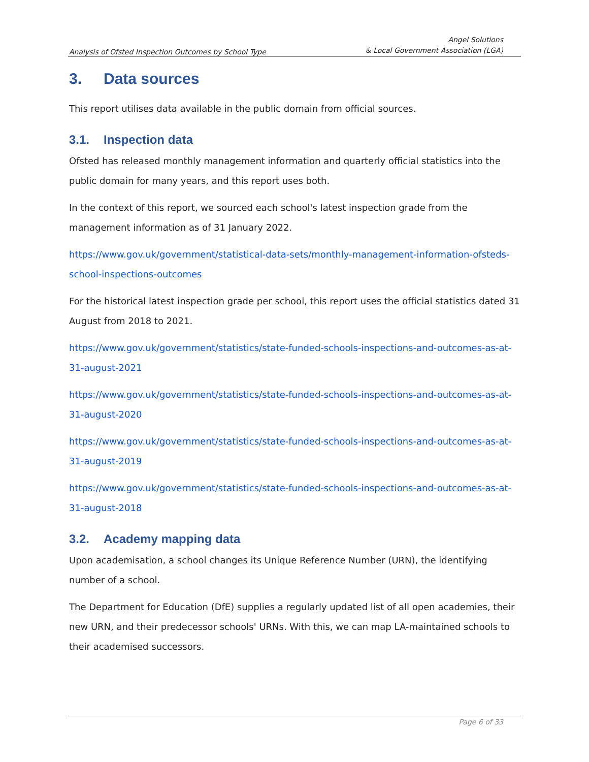Analysis of Ofsted Inspection Outcomes by School Type
Angel Solutions
& Local Government Association (LGA)
3. Data sources
This report utilises data available in the public domain from official sources.
3.1. Inspection data
Ofsted has released monthly management information and quarterly official statistics into the public domain for many years, and this report uses both.
In the context of this report, we sourced each school's latest inspection grade from the management information as of 31 January 2022.
https://www.gov.uk/government/statistical-data-sets/monthly-management-information-ofsteds-school-inspections-outcomes
For the historical latest inspection grade per school, this report uses the official statistics dated 31 August from 2018 to 2021.
https://www.gov.uk/government/statistics/state-funded-schools-inspections-and-outcomes-as-at-31-august-2021
https://www.gov.uk/government/statistics/state-funded-schools-inspections-and-outcomes-as-at-31-august-2020
https://www.gov.uk/government/statistics/state-funded-schools-inspections-and-outcomes-as-at-31-august-2019
https://www.gov.uk/government/statistics/state-funded-schools-inspections-and-outcomes-as-at-31-august-2018
3.2. Academy mapping data
Upon academisation, a school changes its Unique Reference Number (URN), the identifying number of a school.
The Department for Education (DfE) supplies a regularly updated list of all open academies, their new URN, and their predecessor schools' URNs. With this, we can map LA-maintained schools to their academised successors.
Page 6 of 33